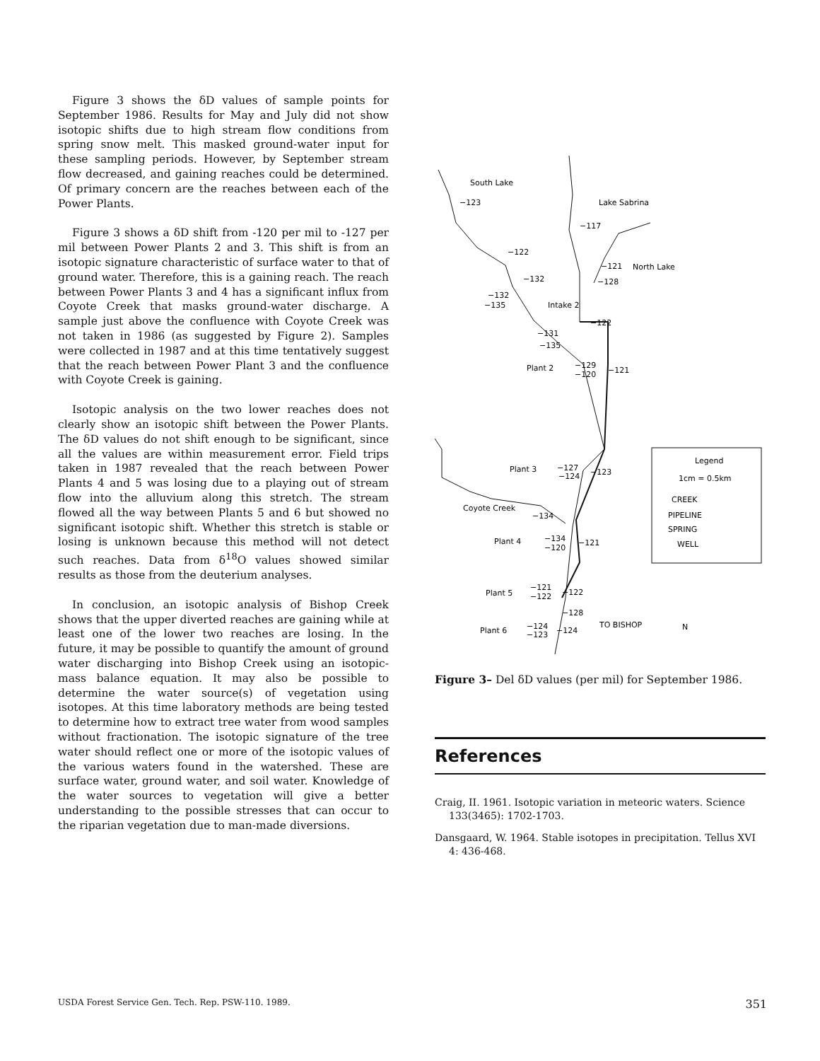Figure 3 shows the δD values of sample points for September 1986. Results for May and July did not show isotopic shifts due to high stream flow conditions from spring snow melt. This masked ground-water input for these sampling periods. However, by September stream flow decreased, and gaining reaches could be determined. Of primary concern are the reaches between each of the Power Plants.
Figure 3 shows a δD shift from -120 per mil to -127 per mil between Power Plants 2 and 3. This shift is from an isotopic signature characteristic of surface water to that of ground water. Therefore, this is a gaining reach. The reach between Power Plants 3 and 4 has a significant influx from Coyote Creek that masks ground-water discharge. A sample just above the confluence with Coyote Creek was not taken in 1986 (as suggested by Figure 2). Samples were collected in 1987 and at this time tentatively suggest that the reach between Power Plant 3 and the confluence with Coyote Creek is gaining.
Isotopic analysis on the two lower reaches does not clearly show an isotopic shift between the Power Plants. The δD values do not shift enough to be significant, since all the values are within measurement error. Field trips taken in 1987 revealed that the reach between Power Plants 4 and 5 was losing due to a playing out of stream flow into the alluvium along this stretch. The stream flowed all the way between Plants 5 and 6 but showed no significant isotopic shift. Whether this stretch is stable or losing is unknown because this method will not detect such reaches. Data from δ<sup>18</sup>O values showed similar results as those from the deuterium analyses.
In conclusion, an isotopic analysis of Bishop Creek shows that the upper diverted reaches are gaining while at least one of the lower two reaches are losing. In the future, it may be possible to quantify the amount of ground water discharging into Bishop Creek using an isotopic-mass balance equation. It may also be possible to determine the water source(s) of vegetation using isotopes. At this time laboratory methods are being tested to determine how to extract tree water from wood samples without fractionation. The isotopic signature of the tree water should reflect one or more of the isotopic values of the various waters found in the watershed. These are surface water, ground water, and soil water. Knowledge of the water sources to vegetation will give a better understanding to the possible stresses that can occur to the riparian vegetation due to man-made diversions.
South Lake
−123
Lake Sabrina
−117
−122
−121
North Lake
−132
−128
−132
−135
Intake 2
−122
−131
−135
Plant 2
−129
−120
−121
Plant 3
−127
−124
−123
Coyote Creek
−134
Plant 4
−134
−120
−121
Plant 5
−121
−122
−122
−128
Plant 6
−124
−123
−124
TO BISHOP
N
Legend
1cm = 0.5km
CREEK
PIPELINE
SPRING
WELL
Figure 3– Del δD values (per mil) for September 1986.
References
Craig, II. 1961. Isotopic variation in meteoric waters. Science 133(3465): 1702-1703.
Dansgaard, W. 1964. Stable isotopes in precipitation. Tellus XVI 4: 436-468.
USDA Forest Service Gen. Tech. Rep. PSW-110. 1989. 351